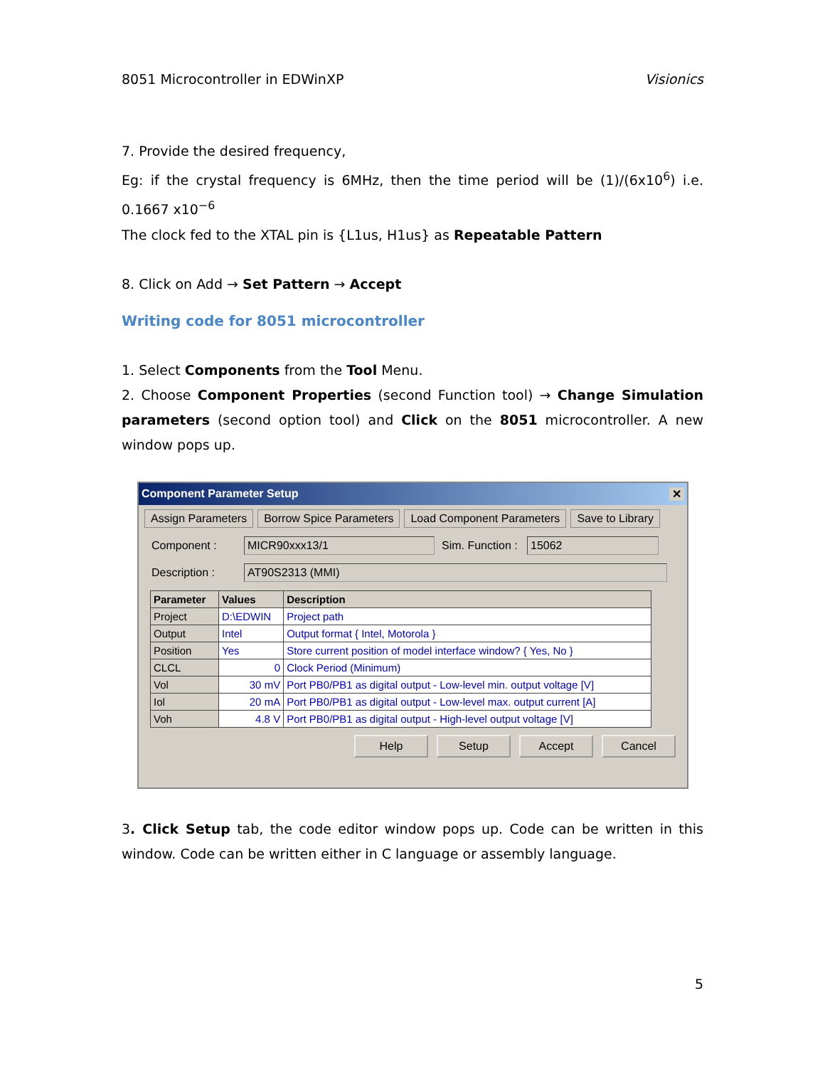8051 Microcontroller in EDWinXP Visionics
7. Provide the desired frequency,
Eg: if the crystal frequency is 6MHz, then the time period will be (1)/(6x10<sup>6</sup>) i.e. 0.1667 x10<sup>−6</sup>
The clock fed to the XTAL pin is {L1us, H1us} as Repeatable Pattern
8. Click on Add → Set Pattern → Accept
Writing code for 8051 microcontroller
1. Select Components from the Tool Menu.
2. Choose Component Properties (second Function tool) → Change Simulation parameters (second option tool) and Click on the 8051 microcontroller. A new window pops up.
Component Parameter Setup ✕
Assign Parameters Borrow Spice Parameters Load Component Parameters Save to Library
Component : MICR90xxx13/1 Sim. Function : 15062
Description : AT90S2313 (MMI)
| Parameter | Values | Description |
| --- | --- | --- |
| Project | D:\EDWIN | Project path |
| Output | Intel | Output format { Intel, Motorola } |
| Position | Yes | Store current position of model interface window? { Yes, No } |
| CLCL | 0 | Clock Period (Minimum) |
| Vol | 30 mV | Port PB0/PB1 as digital output - Low-level min. output voltage [V] |
| Iol | 20 mA | Port PB0/PB1 as digital output - Low-level max. output current [A] |
| Voh | 4.8 V | Port PB0/PB1 as digital output - High-level output voltage [V] |
Help Setup Accept Cancel
3. Click Setup tab, the code editor window pops up. Code can be written in this window. Code can be written either in C language or assembly language.
5